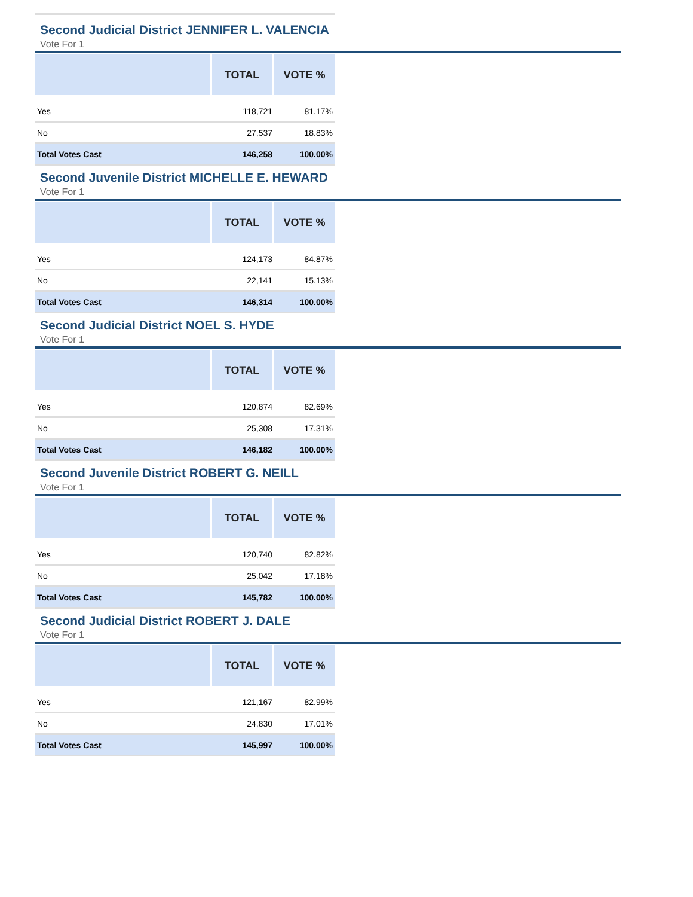Second Judicial District JENNIFER L. VALENCIA
Vote For 1
| | TOTAL | VOTE % |
| --- | --- | --- |
| Yes | 118,721 | 81.17% |
| No | 27,537 | 18.83% |
| Total Votes Cast | 146,258 | 100.00% |
Second Juvenile District MICHELLE E. HEWARD
Vote For 1
| | TOTAL | VOTE % |
| --- | --- | --- |
| Yes | 124,173 | 84.87% |
| No | 22,141 | 15.13% |
| Total Votes Cast | 146,314 | 100.00% |
Second Judicial District NOEL S. HYDE
Vote For 1
| | TOTAL | VOTE % |
| --- | --- | --- |
| Yes | 120,874 | 82.69% |
| No | 25,308 | 17.31% |
| Total Votes Cast | 146,182 | 100.00% |
Second Juvenile District ROBERT G. NEILL
Vote For 1
| | TOTAL | VOTE % |
| --- | --- | --- |
| Yes | 120,740 | 82.82% |
| No | 25,042 | 17.18% |
| Total Votes Cast | 145,782 | 100.00% |
Second Judicial District ROBERT J. DALE
Vote For 1
| | TOTAL | VOTE % |
| --- | --- | --- |
| Yes | 121,167 | 82.99% |
| No | 24,830 | 17.01% |
| Total Votes Cast | 145,997 | 100.00% |